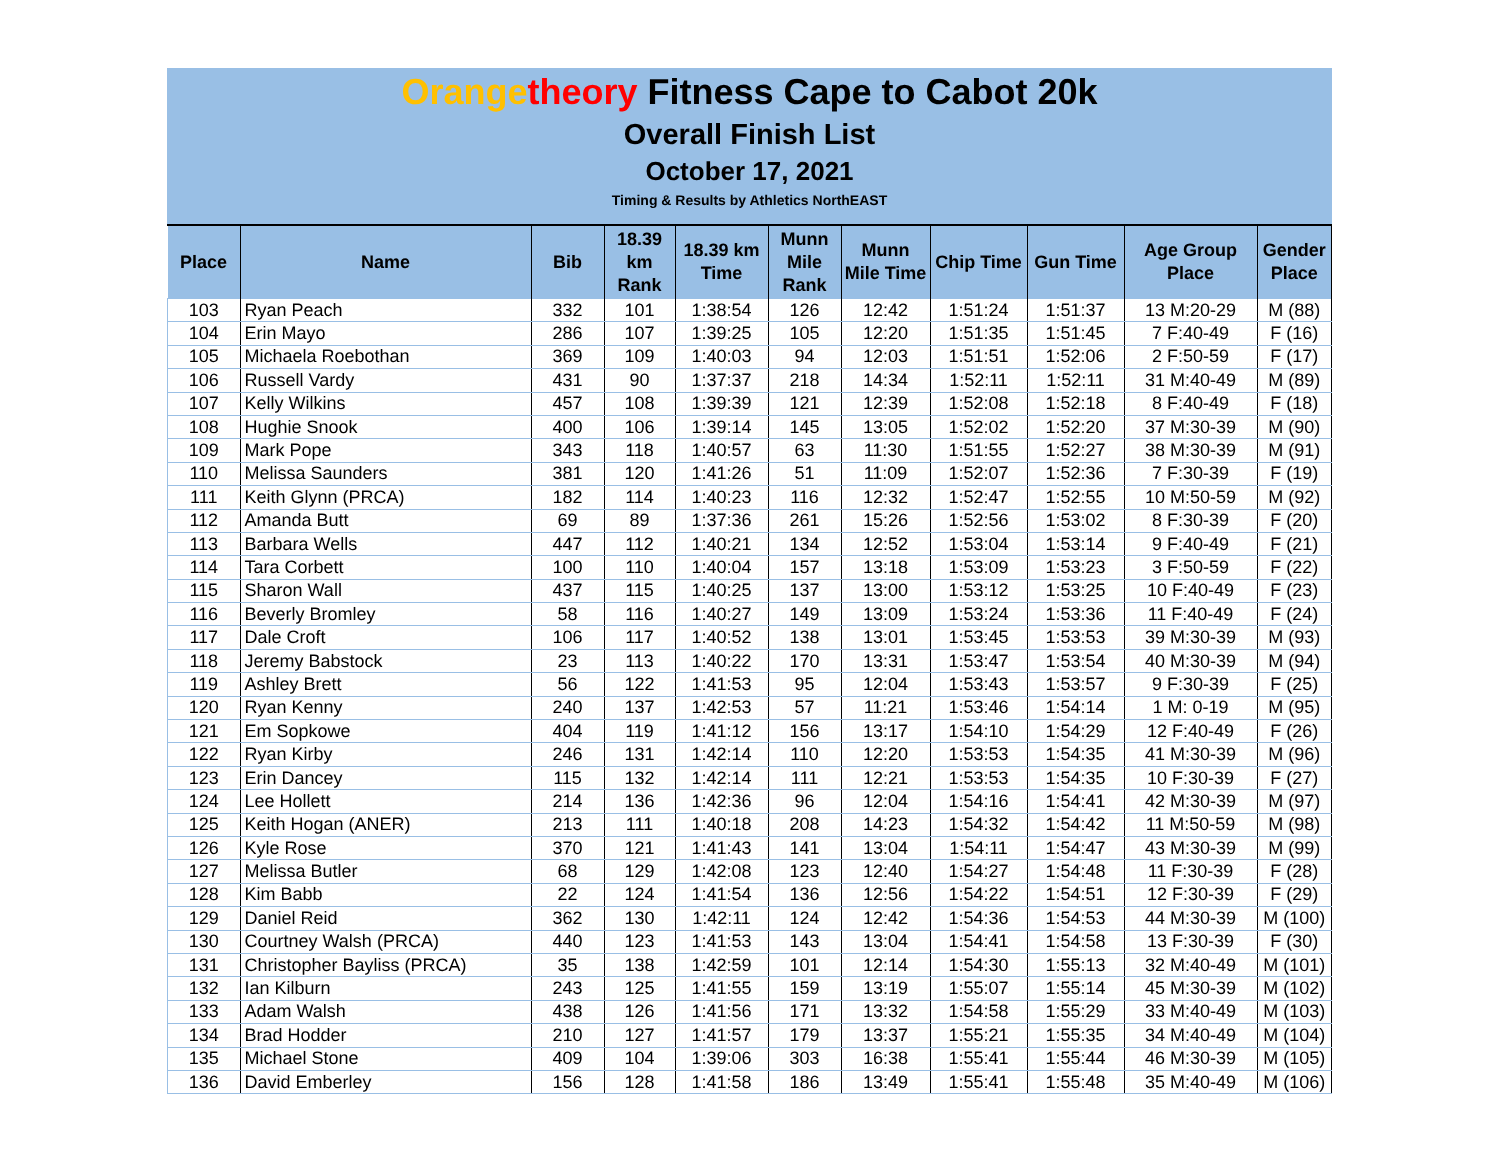Orange theory Fitness Cape to Cabot 20k
Overall Finish List
October 17, 2021
Timing & Results by Athletics NorthEAST
| Place | Name | Bib | 18.39 km Rank | 18.39 km Time | Munn Mile Rank | Munn Mile Time | Chip Time | Gun Time | Age Group Place | Gender Place |
| --- | --- | --- | --- | --- | --- | --- | --- | --- | --- | --- |
| 103 | Ryan Peach | 332 | 101 | 1:38:54 | 126 | 12:42 | 1:51:24 | 1:51:37 | 13 M:20-29 | M (88) |
| 104 | Erin Mayo | 286 | 107 | 1:39:25 | 105 | 12:20 | 1:51:35 | 1:51:45 | 7 F:40-49 | F (16) |
| 105 | Michaela Roebothan | 369 | 109 | 1:40:03 | 94 | 12:03 | 1:51:51 | 1:52:06 | 2 F:50-59 | F (17) |
| 106 | Russell Vardy | 431 | 90 | 1:37:37 | 218 | 14:34 | 1:52:11 | 1:52:11 | 31 M:40-49 | M (89) |
| 107 | Kelly Wilkins | 457 | 108 | 1:39:39 | 121 | 12:39 | 1:52:08 | 1:52:18 | 8 F:40-49 | F (18) |
| 108 | Hughie Snook | 400 | 106 | 1:39:14 | 145 | 13:05 | 1:52:02 | 1:52:20 | 37 M:30-39 | M (90) |
| 109 | Mark Pope | 343 | 118 | 1:40:57 | 63 | 11:30 | 1:51:55 | 1:52:27 | 38 M:30-39 | M (91) |
| 110 | Melissa Saunders | 381 | 120 | 1:41:26 | 51 | 11:09 | 1:52:07 | 1:52:36 | 7 F:30-39 | F (19) |
| 111 | Keith Glynn (PRCA) | 182 | 114 | 1:40:23 | 116 | 12:32 | 1:52:47 | 1:52:55 | 10 M:50-59 | M (92) |
| 112 | Amanda Butt | 69 | 89 | 1:37:36 | 261 | 15:26 | 1:52:56 | 1:53:02 | 8 F:30-39 | F (20) |
| 113 | Barbara Wells | 447 | 112 | 1:40:21 | 134 | 12:52 | 1:53:04 | 1:53:14 | 9 F:40-49 | F (21) |
| 114 | Tara Corbett | 100 | 110 | 1:40:04 | 157 | 13:18 | 1:53:09 | 1:53:23 | 3 F:50-59 | F (22) |
| 115 | Sharon Wall | 437 | 115 | 1:40:25 | 137 | 13:00 | 1:53:12 | 1:53:25 | 10 F:40-49 | F (23) |
| 116 | Beverly Bromley | 58 | 116 | 1:40:27 | 149 | 13:09 | 1:53:24 | 1:53:36 | 11 F:40-49 | F (24) |
| 117 | Dale Croft | 106 | 117 | 1:40:52 | 138 | 13:01 | 1:53:45 | 1:53:53 | 39 M:30-39 | M (93) |
| 118 | Jeremy Babstock | 23 | 113 | 1:40:22 | 170 | 13:31 | 1:53:47 | 1:53:54 | 40 M:30-39 | M (94) |
| 119 | Ashley Brett | 56 | 122 | 1:41:53 | 95 | 12:04 | 1:53:43 | 1:53:57 | 9 F:30-39 | F (25) |
| 120 | Ryan Kenny | 240 | 137 | 1:42:53 | 57 | 11:21 | 1:53:46 | 1:54:14 | 1 M: 0-19 | M (95) |
| 121 | Em Sopkowe | 404 | 119 | 1:41:12 | 156 | 13:17 | 1:54:10 | 1:54:29 | 12 F:40-49 | F (26) |
| 122 | Ryan Kirby | 246 | 131 | 1:42:14 | 110 | 12:20 | 1:53:53 | 1:54:35 | 41 M:30-39 | M (96) |
| 123 | Erin Dancey | 115 | 132 | 1:42:14 | 111 | 12:21 | 1:53:53 | 1:54:35 | 10 F:30-39 | F (27) |
| 124 | Lee Hollett | 214 | 136 | 1:42:36 | 96 | 12:04 | 1:54:16 | 1:54:41 | 42 M:30-39 | M (97) |
| 125 | Keith Hogan (ANER) | 213 | 111 | 1:40:18 | 208 | 14:23 | 1:54:32 | 1:54:42 | 11 M:50-59 | M (98) |
| 126 | Kyle Rose | 370 | 121 | 1:41:43 | 141 | 13:04 | 1:54:11 | 1:54:47 | 43 M:30-39 | M (99) |
| 127 | Melissa Butler | 68 | 129 | 1:42:08 | 123 | 12:40 | 1:54:27 | 1:54:48 | 11 F:30-39 | F (28) |
| 128 | Kim Babb | 22 | 124 | 1:41:54 | 136 | 12:56 | 1:54:22 | 1:54:51 | 12 F:30-39 | F (29) |
| 129 | Daniel Reid | 362 | 130 | 1:42:11 | 124 | 12:42 | 1:54:36 | 1:54:53 | 44 M:30-39 | M (100) |
| 130 | Courtney Walsh (PRCA) | 440 | 123 | 1:41:53 | 143 | 13:04 | 1:54:41 | 1:54:58 | 13 F:30-39 | F (30) |
| 131 | Christopher Bayliss (PRCA) | 35 | 138 | 1:42:59 | 101 | 12:14 | 1:54:30 | 1:55:13 | 32 M:40-49 | M (101) |
| 132 | Ian Kilburn | 243 | 125 | 1:41:55 | 159 | 13:19 | 1:55:07 | 1:55:14 | 45 M:30-39 | M (102) |
| 133 | Adam Walsh | 438 | 126 | 1:41:56 | 171 | 13:32 | 1:54:58 | 1:55:29 | 33 M:40-49 | M (103) |
| 134 | Brad Hodder | 210 | 127 | 1:41:57 | 179 | 13:37 | 1:55:21 | 1:55:35 | 34 M:40-49 | M (104) |
| 135 | Michael Stone | 409 | 104 | 1:39:06 | 303 | 16:38 | 1:55:41 | 1:55:44 | 46 M:30-39 | M (105) |
| 136 | David Emberley | 156 | 128 | 1:41:58 | 186 | 13:49 | 1:55:41 | 1:55:48 | 35 M:40-49 | M (106) |